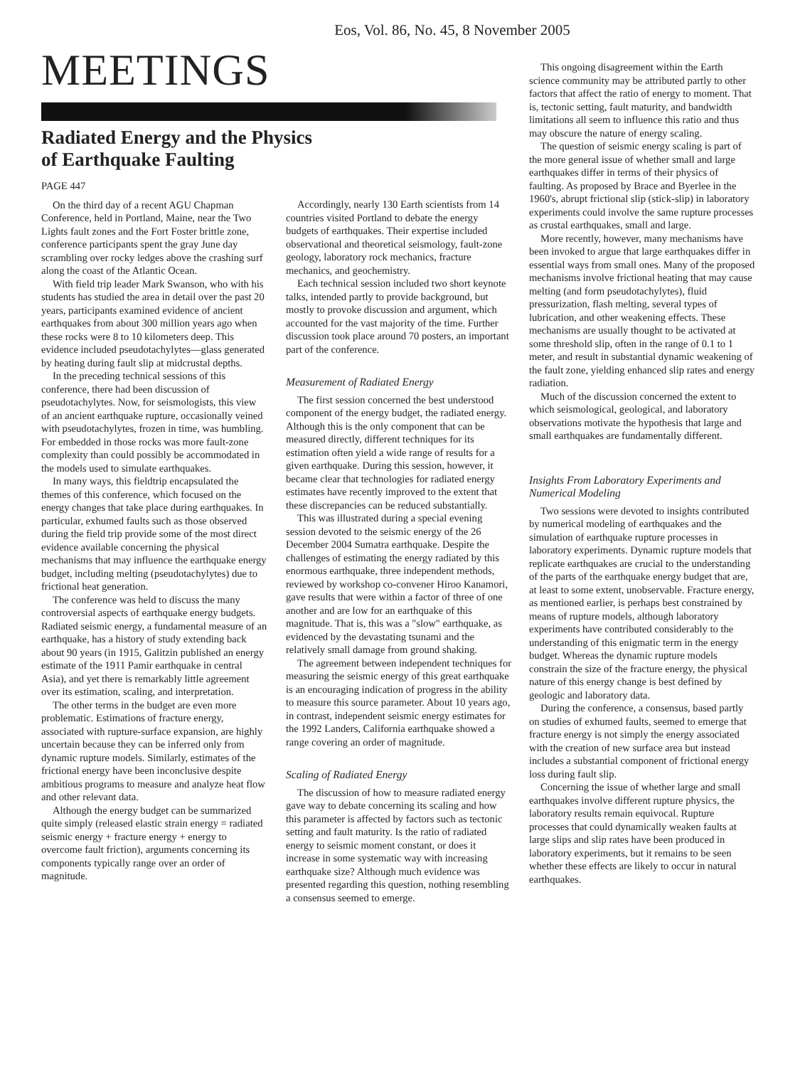Eos, Vol. 86, No. 45, 8 November 2005
MEETINGS
Radiated Energy and the Physics
of Earthquake Faulting
PAGE 447
On the third day of a recent AGU Chapman Conference, held in Portland, Maine, near the Two Lights fault zones and the Fort Foster brittle zone, conference participants spent the gray June day scrambling over rocky ledges above the crashing surf along the coast of the Atlantic Ocean.
With field trip leader Mark Swanson, who with his students has studied the area in detail over the past 20 years, participants examined evidence of ancient earthquakes from about 300 million years ago when these rocks were 8 to 10 kilometers deep. This evidence included pseudotachylytes—glass generated by heating during fault slip at midcrustal depths.
In the preceding technical sessions of this conference, there had been discussion of pseudotachylytes. Now, for seismologists, this view of an ancient earthquake rupture, occasionally veined with pseudotachylytes, frozen in time, was humbling. For embedded in those rocks was more fault-zone complexity than could possibly be accommodated in the models used to simulate earthquakes.
In many ways, this fieldtrip encapsulated the themes of this conference, which focused on the energy changes that take place during earthquakes. In particular, exhumed faults such as those observed during the field trip provide some of the most direct evidence available concerning the physical mechanisms that may influence the earthquake energy budget, including melting (pseudotachylytes) due to frictional heat generation.
The conference was held to discuss the many controversial aspects of earthquake energy budgets. Radiated seismic energy, a fundamental measure of an earthquake, has a history of study extending back about 90 years (in 1915, Galitzin published an energy estimate of the 1911 Pamir earthquake in central Asia), and yet there is remarkably little agreement over its estimation, scaling, and interpretation.
The other terms in the budget are even more problematic. Estimations of fracture energy, associated with rupture-surface expansion, are highly uncertain because they can be inferred only from dynamic rupture models. Similarly, estimates of the frictional energy have been inconclusive despite ambitious programs to measure and analyze heat flow and other relevant data.
Although the energy budget can be summarized quite simply (released elastic strain energy = radiated seismic energy + fracture energy + energy to overcome fault friction), arguments concerning its components typically range over an order of magnitude.
Accordingly, nearly 130 Earth scientists from 14 countries visited Portland to debate the energy budgets of earthquakes. Their expertise included observational and theoretical seismology, fault-zone geology, laboratory rock mechanics, fracture mechanics, and geochemistry.
Each technical session included two short keynote talks, intended partly to provide background, but mostly to provoke discussion and argument, which accounted for the vast majority of the time. Further discussion took place around 70 posters, an important part of the conference.
Measurement of Radiated Energy
The first session concerned the best understood component of the energy budget, the radiated energy. Although this is the only component that can be measured directly, different techniques for its estimation often yield a wide range of results for a given earthquake. During this session, however, it became clear that technologies for radiated energy estimates have recently improved to the extent that these discrepancies can be reduced substantially.
This was illustrated during a special evening session devoted to the seismic energy of the 26 December 2004 Sumatra earthquake. Despite the challenges of estimating the energy radiated by this enormous earthquake, three independent methods, reviewed by workshop co-convener Hiroo Kanamori, gave results that were within a factor of three of one another and are low for an earthquake of this magnitude. That is, this was a "slow" earthquake, as evidenced by the devastating tsunami and the relatively small damage from ground shaking.
The agreement between independent techniques for measuring the seismic energy of this great earthquake is an encouraging indication of progress in the ability to measure this source parameter. About 10 years ago, in contrast, independent seismic energy estimates for the 1992 Landers, California earthquake showed a range covering an order of magnitude.
Scaling of Radiated Energy
The discussion of how to measure radiated energy gave way to debate concerning its scaling and how this parameter is affected by factors such as tectonic setting and fault maturity. Is the ratio of radiated energy to seismic moment constant, or does it increase in some systematic way with increasing earthquake size? Although much evidence was presented regarding this question, nothing resembling a consensus seemed to emerge.
This ongoing disagreement within the Earth science community may be attributed partly to other factors that affect the ratio of energy to moment. That is, tectonic setting, fault maturity, and bandwidth limitations all seem to influence this ratio and thus may obscure the nature of energy scaling.
The question of seismic energy scaling is part of the more general issue of whether small and large earthquakes differ in terms of their physics of faulting. As proposed by Brace and Byerlee in the 1960's, abrupt frictional slip (stick-slip) in laboratory experiments could involve the same rupture processes as crustal earthquakes, small and large.
More recently, however, many mechanisms have been invoked to argue that large earthquakes differ in essential ways from small ones. Many of the proposed mechanisms involve frictional heating that may cause melting (and form pseudotachylytes), fluid pressurization, flash melting, several types of lubrication, and other weakening effects. These mechanisms are usually thought to be activated at some threshold slip, often in the range of 0.1 to 1 meter, and result in substantial dynamic weakening of the fault zone, yielding enhanced slip rates and energy radiation.
Much of the discussion concerned the extent to which seismological, geological, and laboratory observations motivate the hypothesis that large and small earthquakes are fundamentally different.
Insights From Laboratory Experiments and Numerical Modeling
Two sessions were devoted to insights contributed by numerical modeling of earthquakes and the simulation of earthquake rupture processes in laboratory experiments. Dynamic rupture models that replicate earthquakes are crucial to the understanding of the parts of the earthquake energy budget that are, at least to some extent, unobservable. Fracture energy, as mentioned earlier, is perhaps best constrained by means of rupture models, although laboratory experiments have contributed considerably to the understanding of this enigmatic term in the energy budget. Whereas the dynamic rupture models constrain the size of the fracture energy, the physical nature of this energy change is best defined by geologic and laboratory data.
During the conference, a consensus, based partly on studies of exhumed faults, seemed to emerge that fracture energy is not simply the energy associated with the creation of new surface area but instead includes a substantial component of frictional energy loss during fault slip.
Concerning the issue of whether large and small earthquakes involve different rupture physics, the laboratory results remain equivocal. Rupture processes that could dynamically weaken faults at large slips and slip rates have been produced in laboratory experiments, but it remains to be seen whether these effects are likely to occur in natural earthquakes.